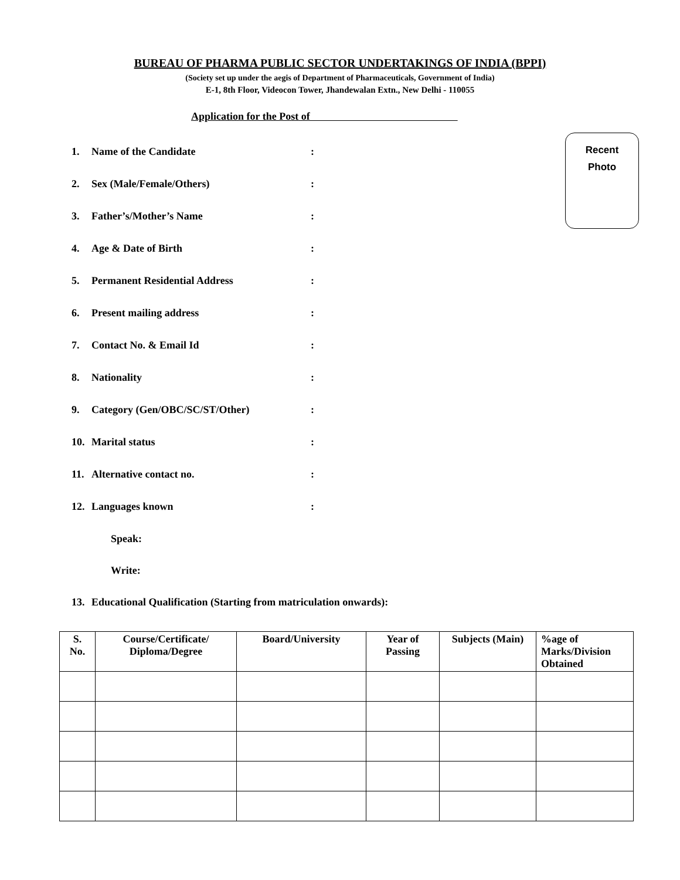BUREAU OF PHARMA PUBLIC SECTOR UNDERTAKINGS OF INDIA (BPPI)
(Society set up under the aegis of Department of Pharmaceuticals, Government of India)
E-1, 8th Floor, Videocon Tower, Jhandewalan Extn., New Delhi - 110055
Application for the Post of
Recent
Photo
1. Name of the Candidate:
2. Sex (Male/Female/Others):
3. Father’s/Mother’s Name:
4. Age & Date of Birth:
5. Permanent Residential Address:
6. Present mailing address:
7. Contact No. & Email Id:
8. Nationality:
9. Category (Gen/OBC/SC/ST/Other):
10. Marital status:
11. Alternative contact no.:
12. Languages known:
Speak:
Write:
13. Educational Qualification (Starting from matriculation onwards):
| S. No. | Course/Certificate/ Diploma/Degree | Board/University | Year of Passing | Subjects (Main) | %age of Marks/Division Obtained |
| --- | --- | --- | --- | --- | --- |